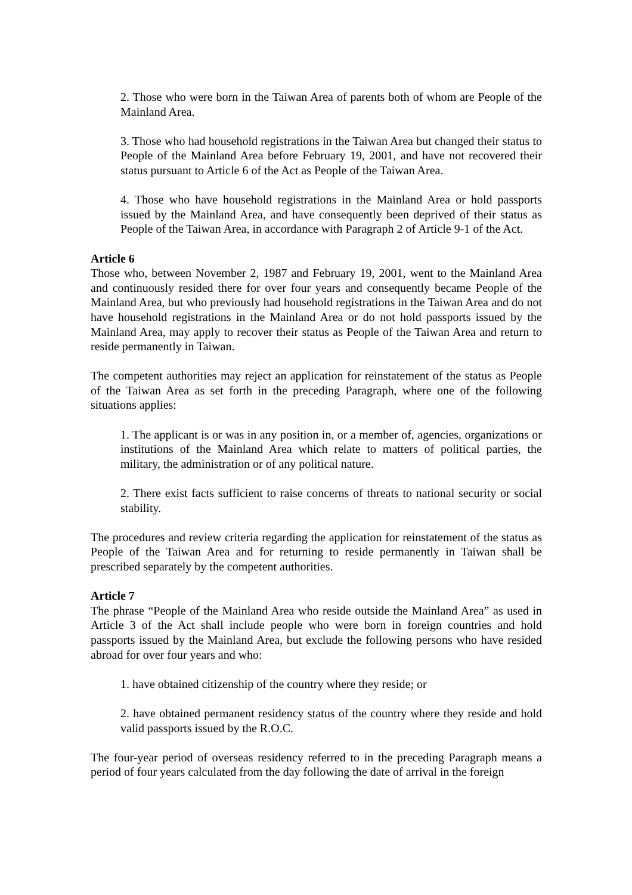2. Those who were born in the Taiwan Area of parents both of whom are People of the Mainland Area.
3. Those who had household registrations in the Taiwan Area but changed their status to People of the Mainland Area before February 19, 2001, and have not recovered their status pursuant to Article 6 of the Act as People of the Taiwan Area.
4. Those who have household registrations in the Mainland Area or hold passports issued by the Mainland Area, and have consequently been deprived of their status as People of the Taiwan Area, in accordance with Paragraph 2 of Article 9-1 of the Act.
Article 6
Those who, between November 2, 1987 and February 19, 2001, went to the Mainland Area and continuously resided there for over four years and consequently became People of the Mainland Area, but who previously had household registrations in the Taiwan Area and do not have household registrations in the Mainland Area or do not hold passports issued by the Mainland Area, may apply to recover their status as People of the Taiwan Area and return to reside permanently in Taiwan.
The competent authorities may reject an application for reinstatement of the status as People of the Taiwan Area as set forth in the preceding Paragraph, where one of the following situations applies:
1. The applicant is or was in any position in, or a member of, agencies, organizations or institutions of the Mainland Area which relate to matters of political parties, the military, the administration or of any political nature.
2. There exist facts sufficient to raise concerns of threats to national security or social stability.
The procedures and review criteria regarding the application for reinstatement of the status as People of the Taiwan Area and for returning to reside permanently in Taiwan shall be prescribed separately by the competent authorities.
Article 7
The phrase “People of the Mainland Area who reside outside the Mainland Area” as used in Article 3 of the Act shall include people who were born in foreign countries and hold passports issued by the Mainland Area, but exclude the following persons who have resided abroad for over four years and who:
1. have obtained citizenship of the country where they reside; or
2. have obtained permanent residency status of the country where they reside and hold valid passports issued by the R.O.C.
The four-year period of overseas residency referred to in the preceding Paragraph means a period of four years calculated from the day following the date of arrival in the foreign